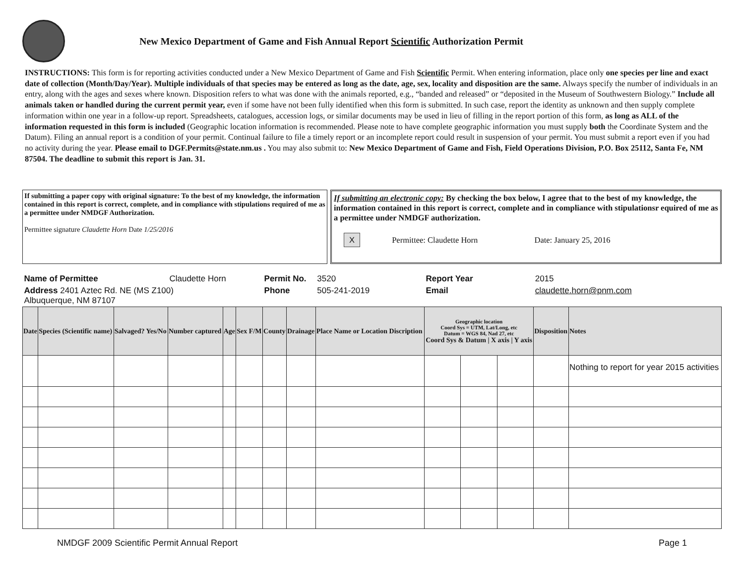New Mexico Department of Game and Fish Annual Report Scientific Authorization Permit
INSTRUCTIONS: This form is for reporting activities conducted under a New Mexico Department of Game and Fish Scientific Permit. When entering information, place only one species per line and exact date of collection (Month/Day/Year). Multiple individuals of that species may be entered as long as the date, age, sex, locality and disposition are the same. Always specify the number of individuals in an entry, along with the ages and sexes where known. Disposition refers to what was done with the animals reported, e.g., “banded and released” or “deposited in the Museum of Southwestern Biology.” Include all animals taken or handled during the current permit year, even if some have not been fully identified when this form is submitted. In such case, report the identity as unknown and then supply complete information within one year in a follow-up report. Spreadsheets, catalogues, accession logs, or similar documents may be used in lieu of filling in the report portion of this form, as long as ALL of the information requested in this form is included (Geographic location information is recommended. Please note to have complete geographic information you must supply both the Coordinate System and the Datum). Filing an annual report is a condition of your permit. Continual failure to file a timely report or an incomplete report could result in suspension of your permit. You must submit a report even if you had no activity during the year. Please email to DGF.Permits@state.nm.us . You may also submit to: New Mexico Department of Game and Fish, Field Operations Division, P.O. Box 25112, Santa Fe, NM 87504. The deadline to submit this report is Jan. 31.
If submitting a paper copy with original signature: To the best of my knowledge, the information contained in this report is correct, complete, and in compliance with stipulations required of me as a permittee under NMDGF Authorization.
Permittee signature Claudette Horn Date 1/25/2016
If submitting an electronic copy: By checking the box below, I agree that to the best of my knowledge, the information contained in this report is correct, complete and in compliance with stipulationsr equired of me as a permittee under NMDGF authorization.
X Permittee: Claudette Horn Date: January 25, 2016
| Name of Permittee | | | Claudette Horn | | | Permit No. | | 3520 | Report Year | | | 2015 | |
| Address 2401 Aztec Rd. NE (MS Z100) Albuquerque, NM 87107 | | | | | | Phone | | 505-241-2019 | Email | | | claudette.horn@pnm.com | |
| Date | Species (Scientific name) | Salvaged? Yes/No | Number captured | Age | Sex F/M | County | Drainage | Place Name or Location Discription | Geographic location Coord Sys = UTM, Lat/Long, etc Datum = WGS 84, Nad 27, etc Coord Sys & Datum / X axis / Y axis | | | Disposition | Notes |
| | | | | | | | | | | | | | Nothing to report for year 2015 activities |
NMDGF 2009 Scientific Permit Annual Report Page 1